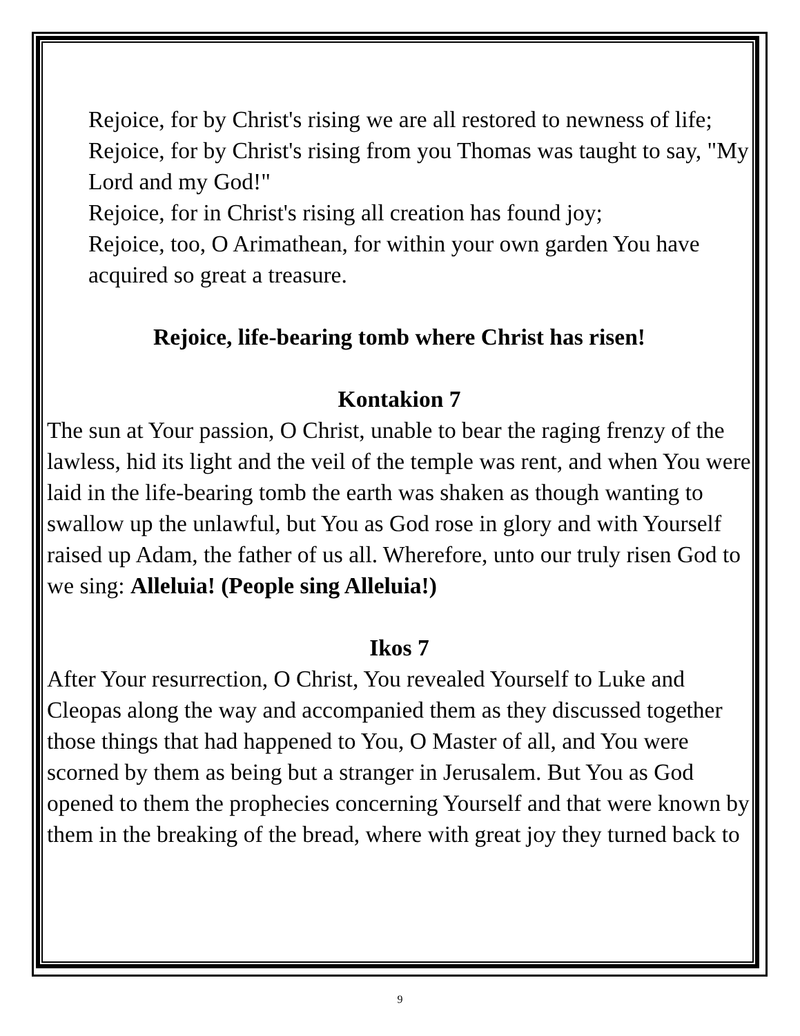Rejoice, for by Christ's rising we are all restored to newness of life;
Rejoice, for by Christ's rising from you Thomas was taught to say, "My Lord and my God!"
Rejoice, for in Christ's rising all creation has found joy;
Rejoice, too, O Arimathean, for within your own garden You have acquired so great a treasure.
Rejoice, life-bearing tomb where Christ has risen!
Kontakion 7
The sun at Your passion, O Christ, unable to bear the raging frenzy of the lawless, hid its light and the veil of the temple was rent, and when You were laid in the life-bearing tomb the earth was shaken as though wanting to swallow up the unlawful, but You as God rose in glory and with Yourself raised up Adam, the father of us all. Wherefore, unto our truly risen God to we sing: Alleluia! (People sing Alleluia!)
Ikos 7
After Your resurrection, O Christ, You revealed Yourself to Luke and Cleopas along the way and accompanied them as they discussed together those things that had happened to You, O Master of all, and You were scorned by them as being but a stranger in Jerusalem. But You as God opened to them the prophecies concerning Yourself and that were known by them in the breaking of the bread, where with great joy they turned back to
9